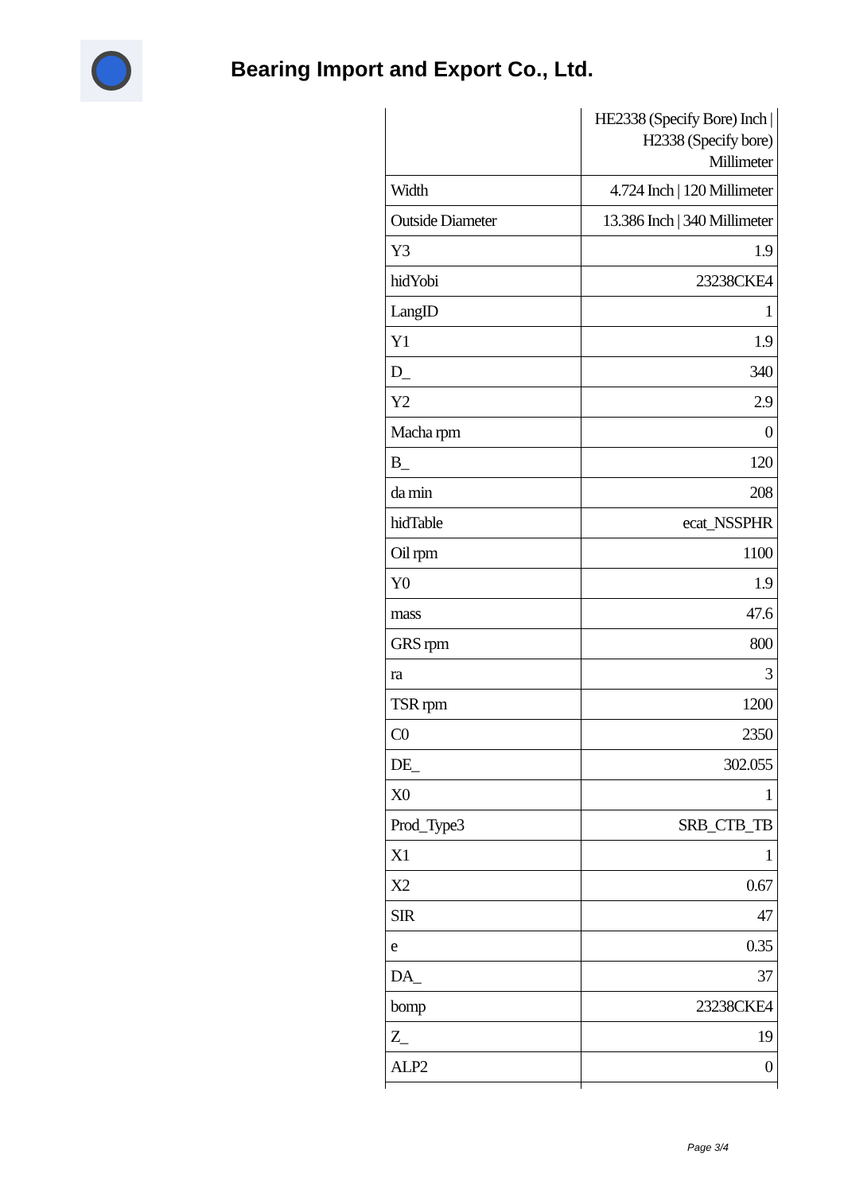Bearing Import and Export Co., Ltd.
| | HE2338 (Specify Bore) Inch / H2338 (Specify bore) Millimeter |
| Width | 4.724 Inch / 120 Millimeter |
| Outside Diameter | 13.386 Inch / 340 Millimeter |
| Y3 | 1.9 |
| hidYobi | 23238CKE4 |
| LangID | 1 |
| Y1 | 1.9 |
| D_ | 340 |
| Y2 | 2.9 |
| Macha rpm | 0 |
| B_ | 120 |
| da min | 208 |
| hidTable | ecat_NSSPHR |
| Oil rpm | 1100 |
| Y0 | 1.9 |
| mass | 47.6 |
| GRS rpm | 800 |
| ra | 3 |
| TSR rpm | 1200 |
| C0 | 2350 |
| DE_ | 302.055 |
| X0 | 1 |
| Prod_Type3 | SRB_CTB_TB |
| X1 | 1 |
| X2 | 0.67 |
| SIR | 47 |
| e | 0.35 |
| DA_ | 37 |
| bomp | 23238CKE4 |
| Z_ | 19 |
| ALP2 | 0 |
Page 3/4